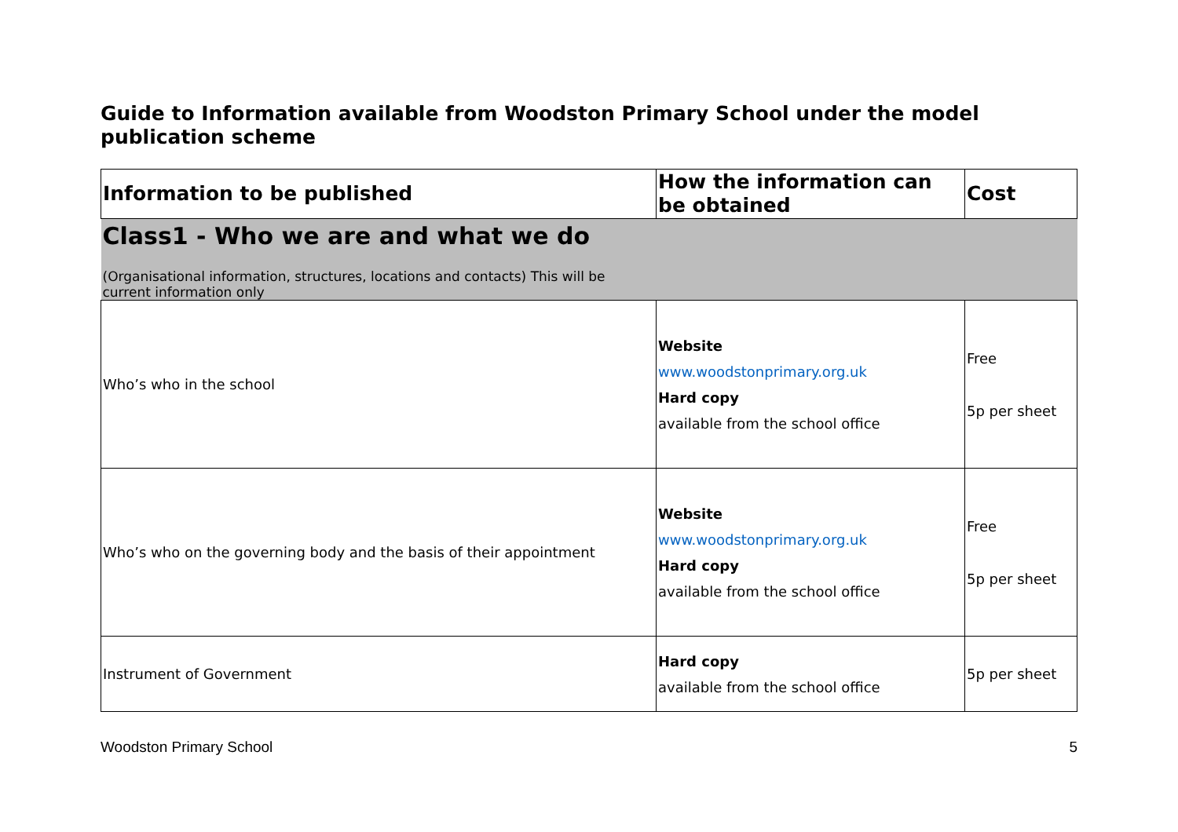Guide to Information available from Woodston Primary School under the model publication scheme
| Information to be published | How the information can be obtained | Cost |
| --- | --- | --- |
| Class1 - Who we are and what we do (Organisational information, structures, locations and contacts) This will be current information only | | |
| Who’s who in the school | Website www.woodstonprimary.org.uk Hard copy available from the school office | Free 5p per sheet |
| Who’s who on the governing body and the basis of their appointment | Website www.woodstonprimary.org.uk Hard copy available from the school office | Free 5p per sheet |
| Instrument of Government | Hard copy available from the school office | 5p per sheet |
Woodston Primary School 5